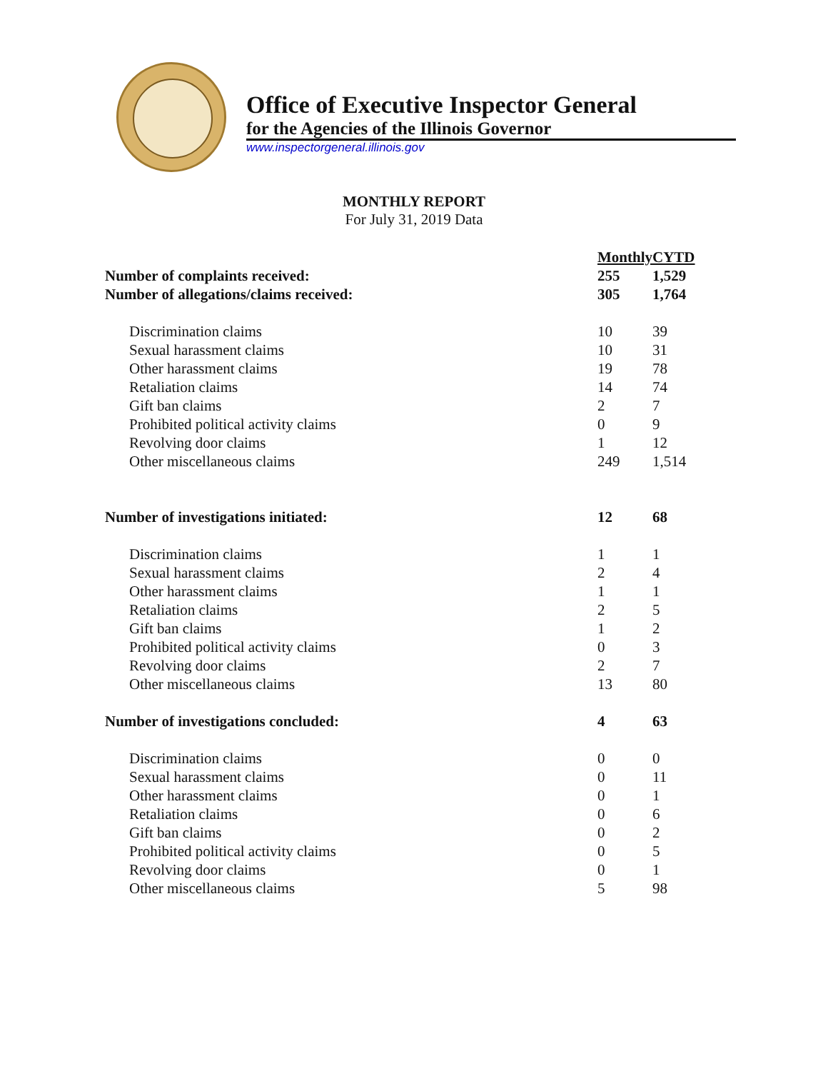Office of Executive Inspector General
for the Agencies of the Illinois Governor
www.inspectorgeneral.illinois.gov
MONTHLY REPORT
For July 31, 2019 Data
| | Monthly | CYTD |
| Number of complaints received: | 255 | 1,529 |
| Number of allegations/claims received: | 305 | 1,764 |
| Discrimination claims | 10 | 39 |
| Sexual harassment claims | 10 | 31 |
| Other harassment claims | 19 | 78 |
| Retaliation claims | 14 | 74 |
| Gift ban claims | 2 | 7 |
| Prohibited political activity claims | 0 | 9 |
| Revolving door claims | 1 | 12 |
| Other miscellaneous claims | 249 | 1,514 |
| Number of investigations initiated: | 12 | 68 |
| Discrimination claims | 1 | 1 |
| Sexual harassment claims | 2 | 4 |
| Other harassment claims | 1 | 1 |
| Retaliation claims | 2 | 5 |
| Gift ban claims | 1 | 2 |
| Prohibited political activity claims | 0 | 3 |
| Revolving door claims | 2 | 7 |
| Other miscellaneous claims | 13 | 80 |
| Number of investigations concluded: | 4 | 63 |
| Discrimination claims | 0 | 0 |
| Sexual harassment claims | 0 | 11 |
| Other harassment claims | 0 | 1 |
| Retaliation claims | 0 | 6 |
| Gift ban claims | 0 | 2 |
| Prohibited political activity claims | 0 | 5 |
| Revolving door claims | 0 | 1 |
| Other miscellaneous claims | 5 | 98 |